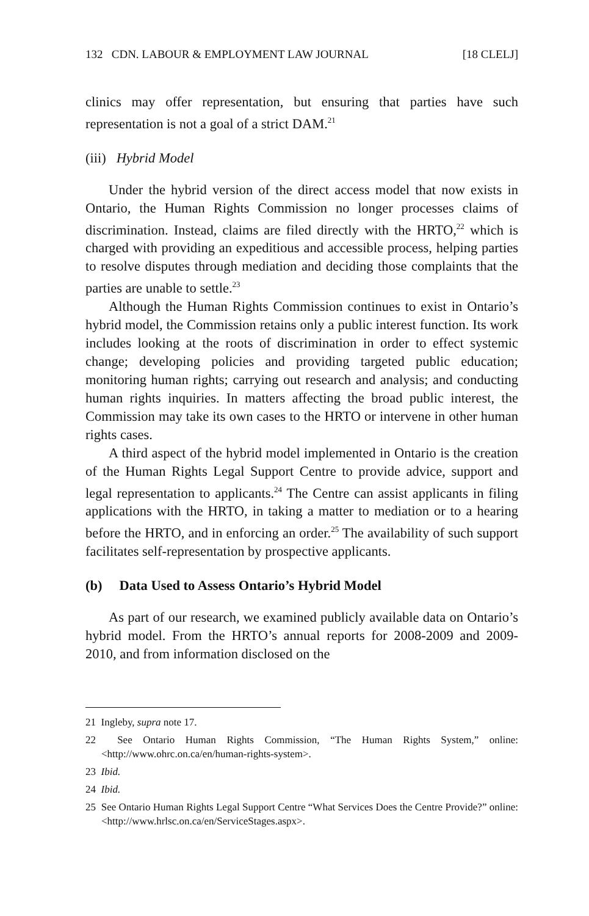132 CDN. LABOUR & EMPLOYMENT LAW JOURNAL [18 CLELJ]
clinics may offer representation, but ensuring that parties have such representation is not a goal of a strict DAM.<sup>21</sup>
(iii) Hybrid Model
Under the hybrid version of the direct access model that now exists in Ontario, the Human Rights Commission no longer processes claims of discrimination. Instead, claims are filed directly with the HRTO,<sup>22</sup> which is charged with providing an expeditious and accessible process, helping parties to resolve disputes through mediation and deciding those complaints that the parties are unable to settle.<sup>23</sup>
Although the Human Rights Commission continues to exist in Ontario’s hybrid model, the Commission retains only a public interest function. Its work includes looking at the roots of discrimination in order to effect systemic change; developing policies and providing targeted public education; monitoring human rights; carrying out research and analysis; and conducting human rights inquiries. In matters affecting the broad public interest, the Commission may take its own cases to the HRTO or intervene in other human rights cases.
A third aspect of the hybrid model implemented in Ontario is the creation of the Human Rights Legal Support Centre to provide advice, support and legal representation to applicants.<sup>24</sup> The Centre can assist applicants in filing applications with the HRTO, in taking a matter to mediation or to a hearing before the HRTO, and in enforcing an order.<sup>25</sup> The availability of such support facilitates self-representation by prospective applicants.
(b) Data Used to Assess Ontario’s Hybrid Model
As part of our research, we examined publicly available data on Ontario’s hybrid model. From the HRTO’s annual reports for 2008-2009 and 2009-2010, and from information disclosed on the
21 Ingleby, supra note 17.
22 See Ontario Human Rights Commission, “The Human Rights System,” online: <http://www.ohrc.on.ca/en/human-rights-system>.
23 Ibid.
24 Ibid.
25 See Ontario Human Rights Legal Support Centre “What Services Does the Centre Provide?” online: <http://www.hrlsc.on.ca/en/ServiceStages.aspx>.